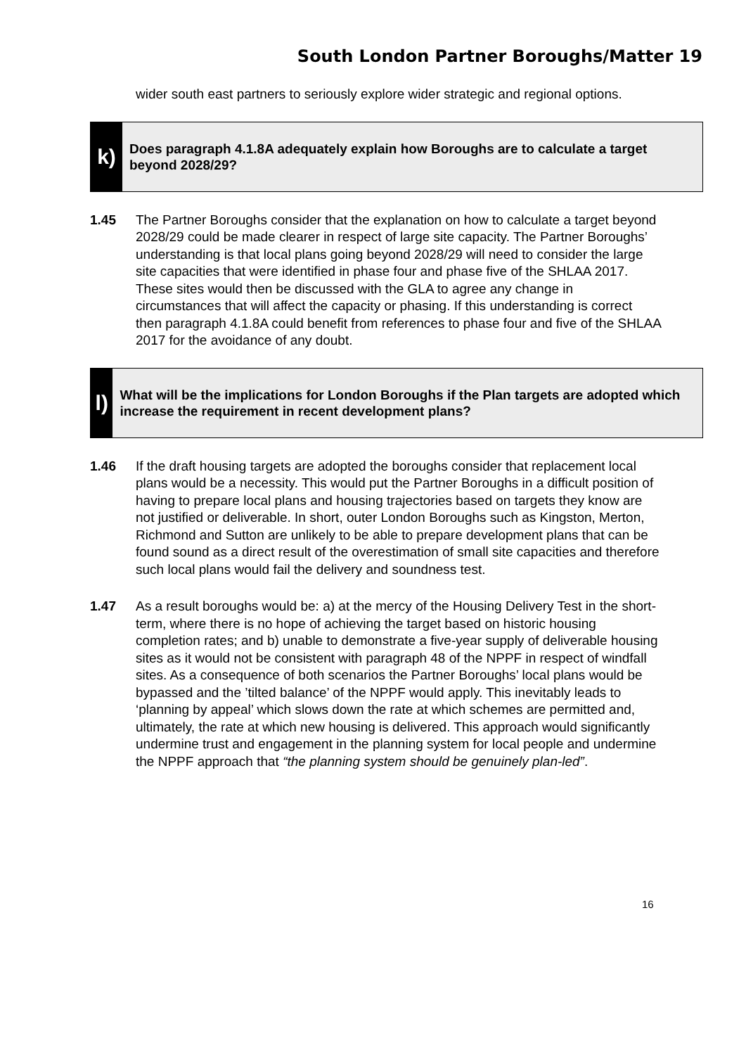South London Partner Boroughs/Matter 19
wider south east partners to seriously explore wider strategic and regional options.
k)
Does paragraph 4.1.8A adequately explain how Boroughs are to calculate a target beyond 2028/29?
1.45 The Partner Boroughs consider that the explanation on how to calculate a target beyond 2028/29 could be made clearer in respect of large site capacity. The Partner Boroughs’ understanding is that local plans going beyond 2028/29 will need to consider the large site capacities that were identified in phase four and phase five of the SHLAA 2017. These sites would then be discussed with the GLA to agree any change in circumstances that will affect the capacity or phasing. If this understanding is correct then paragraph 4.1.8A could benefit from references to phase four and five of the SHLAA 2017 for the avoidance of any doubt.
l)
What will be the implications for London Boroughs if the Plan targets are adopted which increase the requirement in recent development plans?
1.46 If the draft housing targets are adopted the boroughs consider that replacement local plans would be a necessity. This would put the Partner Boroughs in a difficult position of having to prepare local plans and housing trajectories based on targets they know are not justified or deliverable. In short, outer London Boroughs such as Kingston, Merton, Richmond and Sutton are unlikely to be able to prepare development plans that can be found sound as a direct result of the overestimation of small site capacities and therefore such local plans would fail the delivery and soundness test.
1.47 As a result boroughs would be: a) at the mercy of the Housing Delivery Test in the short-term, where there is no hope of achieving the target based on historic housing completion rates; and b) unable to demonstrate a five-year supply of deliverable housing sites as it would not be consistent with paragraph 48 of the NPPF in respect of windfall sites. As a consequence of both scenarios the Partner Boroughs’ local plans would be bypassed and the ’tilted balance’ of the NPPF would apply. This inevitably leads to ‘planning by appeal’ which slows down the rate at which schemes are permitted and, ultimately, the rate at which new housing is delivered. This approach would significantly undermine trust and engagement in the planning system for local people and undermine the NPPF approach that “the planning system should be genuinely plan-led”.
16